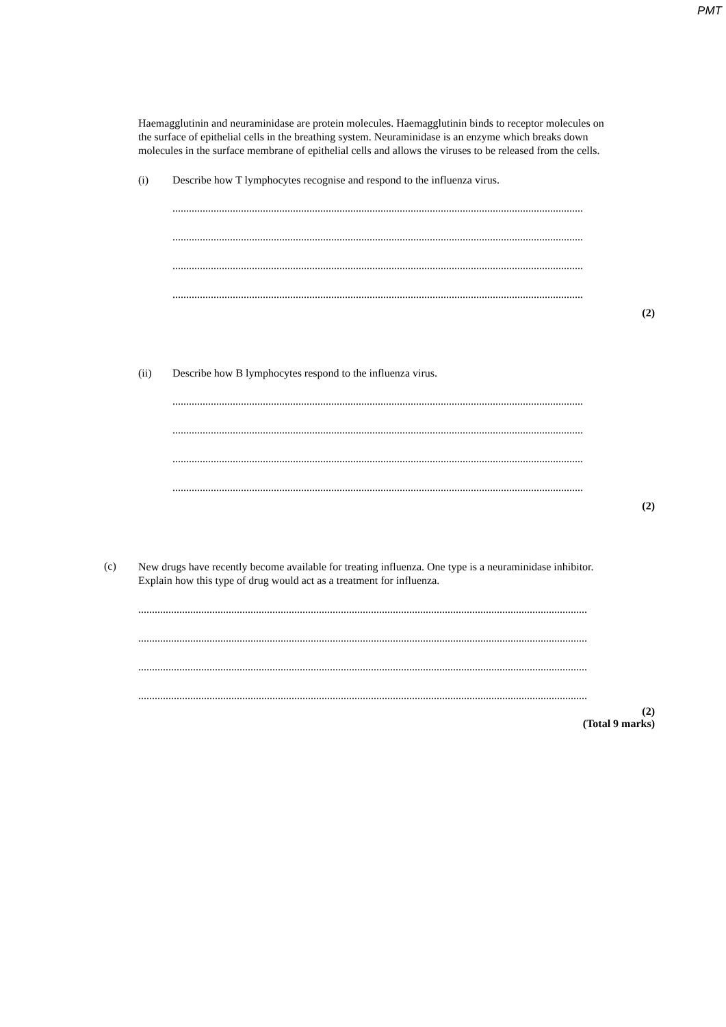PMT
Haemagglutinin and neuraminidase are protein molecules. Haemagglutinin binds to receptor molecules on the surface of epithelial cells in the breathing system. Neuraminidase is an enzyme which breaks down molecules in the surface membrane of epithelial cells and allows the viruses to be released from the cells.
(i) Describe how T lymphocytes recognise and respond to the influenza virus.
......................................................................................................................................................
......................................................................................................................................................
......................................................................................................................................................
......................................................................................................................................................
(2)
(ii) Describe how B lymphocytes respond to the influenza virus.
......................................................................................................................................................
......................................................................................................................................................
......................................................................................................................................................
......................................................................................................................................................
(2)
(c)
New drugs have recently become available for treating influenza. One type is a neuraminidase inhibitor. Explain how this type of drug would act as a treatment for influenza.
......................................................................................................................................................................
......................................................................................................................................................................
......................................................................................................................................................................
......................................................................................................................................................................
(2)
(Total 9 marks)